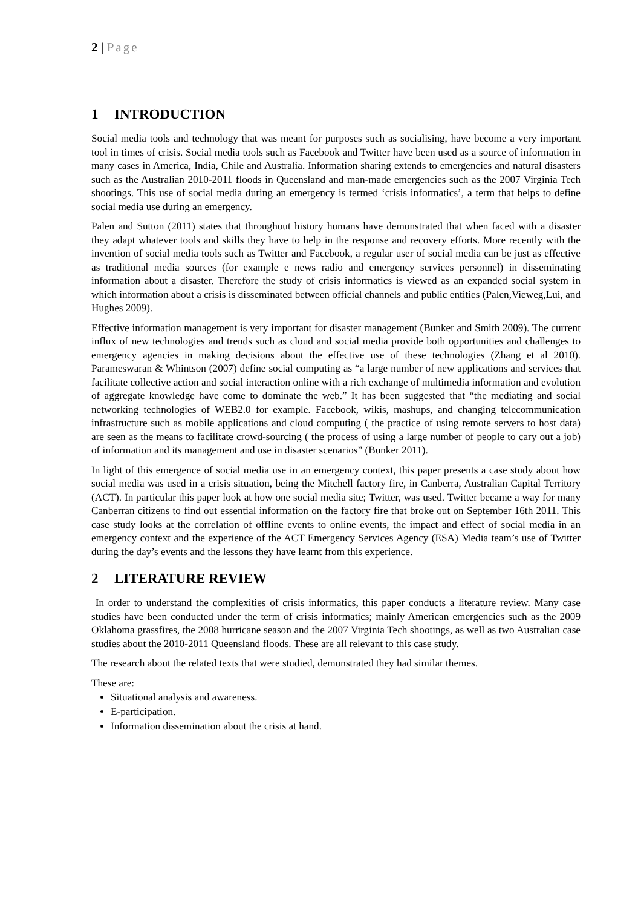2 | Page
1 INTRODUCTION
Social media tools and technology that was meant for purposes such as socialising, have become a very important tool in times of crisis. Social media tools such as Facebook and Twitter have been used as a source of information in many cases in America, India, Chile and Australia. Information sharing extends to emergencies and natural disasters such as the Australian 2010-2011 floods in Queensland and man-made emergencies such as the 2007 Virginia Tech shootings. This use of social media during an emergency is termed ‘crisis informatics’, a term that helps to define social media use during an emergency.
Palen and Sutton (2011) states that throughout history humans have demonstrated that when faced with a disaster they adapt whatever tools and skills they have to help in the response and recovery efforts. More recently with the invention of social media tools such as Twitter and Facebook, a regular user of social media can be just as effective as traditional media sources (for example e news radio and emergency services personnel) in disseminating information about a disaster. Therefore the study of crisis informatics is viewed as an expanded social system in which information about a crisis is disseminated between official channels and public entities (Palen,Vieweg,Lui, and Hughes 2009).
Effective information management is very important for disaster management (Bunker and Smith 2009). The current influx of new technologies and trends such as cloud and social media provide both opportunities and challenges to emergency agencies in making decisions about the effective use of these technologies (Zhang et al 2010). Parameswaran & Whintson (2007) define social computing as “a large number of new applications and services that facilitate collective action and social interaction online with a rich exchange of multimedia information and evolution of aggregate knowledge have come to dominate the web.” It has been suggested that “the mediating and social networking technologies of WEB2.0 for example. Facebook, wikis, mashups, and changing telecommunication infrastructure such as mobile applications and cloud computing ( the practice of using remote servers to host data) are seen as the means to facilitate crowd-sourcing ( the process of using a large number of people to cary out a job) of information and its management and use in disaster scenarios” (Bunker 2011).
In light of this emergence of social media use in an emergency context, this paper presents a case study about how social media was used in a crisis situation, being the Mitchell factory fire, in Canberra, Australian Capital Territory (ACT). In particular this paper look at how one social media site; Twitter, was used. Twitter became a way for many Canberran citizens to find out essential information on the factory fire that broke out on September 16th 2011. This case study looks at the correlation of offline events to online events, the impact and effect of social media in an emergency context and the experience of the ACT Emergency Services Agency (ESA) Media team’s use of Twitter during the day’s events and the lessons they have learnt from this experience.
2 LITERATURE REVIEW
In order to understand the complexities of crisis informatics, this paper conducts a literature review. Many case studies have been conducted under the term of crisis informatics; mainly American emergencies such as the 2009 Oklahoma grassfires, the 2008 hurricane season and the 2007 Virginia Tech shootings, as well as two Australian case studies about the 2010-2011 Queensland floods. These are all relevant to this case study.
The research about the related texts that were studied, demonstrated they had similar themes.
These are:
Situational analysis and awareness.
E-participation.
Information dissemination about the crisis at hand.